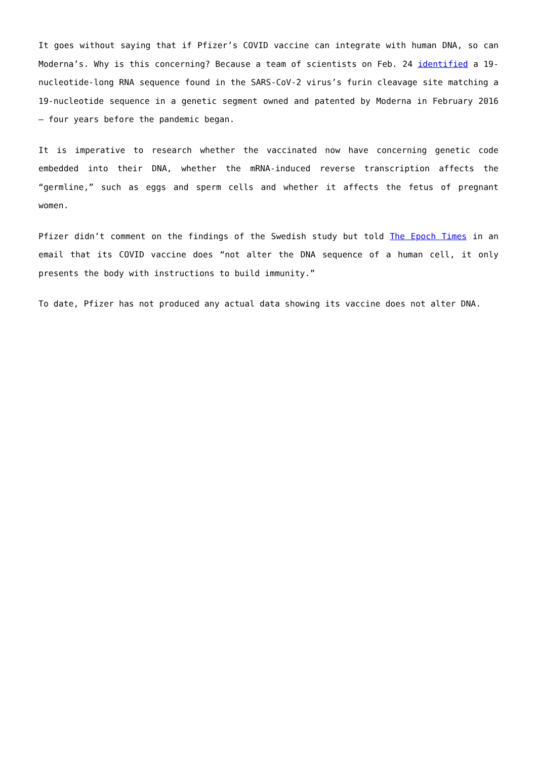It goes without saying that if Pfizer’s COVID vaccine can integrate with human DNA, so can Moderna’s. Why is this concerning? Because a team of scientists on Feb. 24 identified a 19-nucleotide-long RNA sequence found in the SARS-CoV-2 virus’s furin cleavage site matching a 19-nucleotide sequence in a genetic segment owned and patented by Moderna in February 2016 — four years before the pandemic began.
It is imperative to research whether the vaccinated now have concerning genetic code embedded into their DNA, whether the mRNA-induced reverse transcription affects the “germline,” such as eggs and sperm cells and whether it affects the fetus of pregnant women.
Pfizer didn’t comment on the findings of the Swedish study but told The Epoch Times in an email that its COVID vaccine does “not alter the DNA sequence of a human cell, it only presents the body with instructions to build immunity.”
To date, Pfizer has not produced any actual data showing its vaccine does not alter DNA.